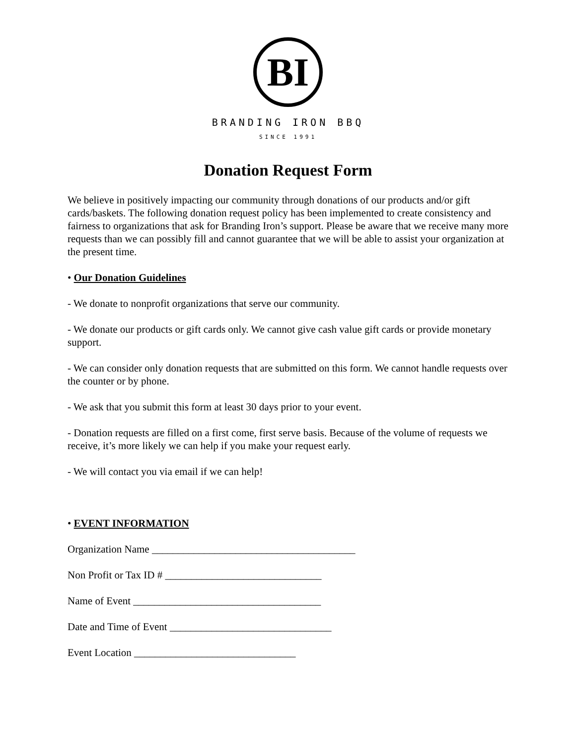BI
BRANDING IRON BBQ
SINCE 1991
Donation Request Form
We believe in positively impacting our community through donations of our products and/or gift cards/baskets. The following donation request policy has been implemented to create consistency and fairness to organizations that ask for Branding Iron’s support. Please be aware that we receive many more requests than we can possibly fill and cannot guarantee that we will be able to assist your organization at the present time.
• Our Donation Guidelines
- We donate to nonprofit organizations that serve our community.
- We donate our products or gift cards only. We cannot give cash value gift cards or provide monetary support.
- We can consider only donation requests that are submitted on this form. We cannot handle requests over the counter or by phone.
- We ask that you submit this form at least 30 days prior to your event.
- Donation requests are filled on a first come, first serve basis. Because of the volume of requests we receive, it’s more likely we can help if you make your request early.
- We will contact you via email if we can help!
• EVENT INFORMATION
Organization Name _______________________________________
Non Profit or Tax ID # ______________________________
Name of Event ____________________________________
Date and Time of Event _______________________________
Event Location _______________________________